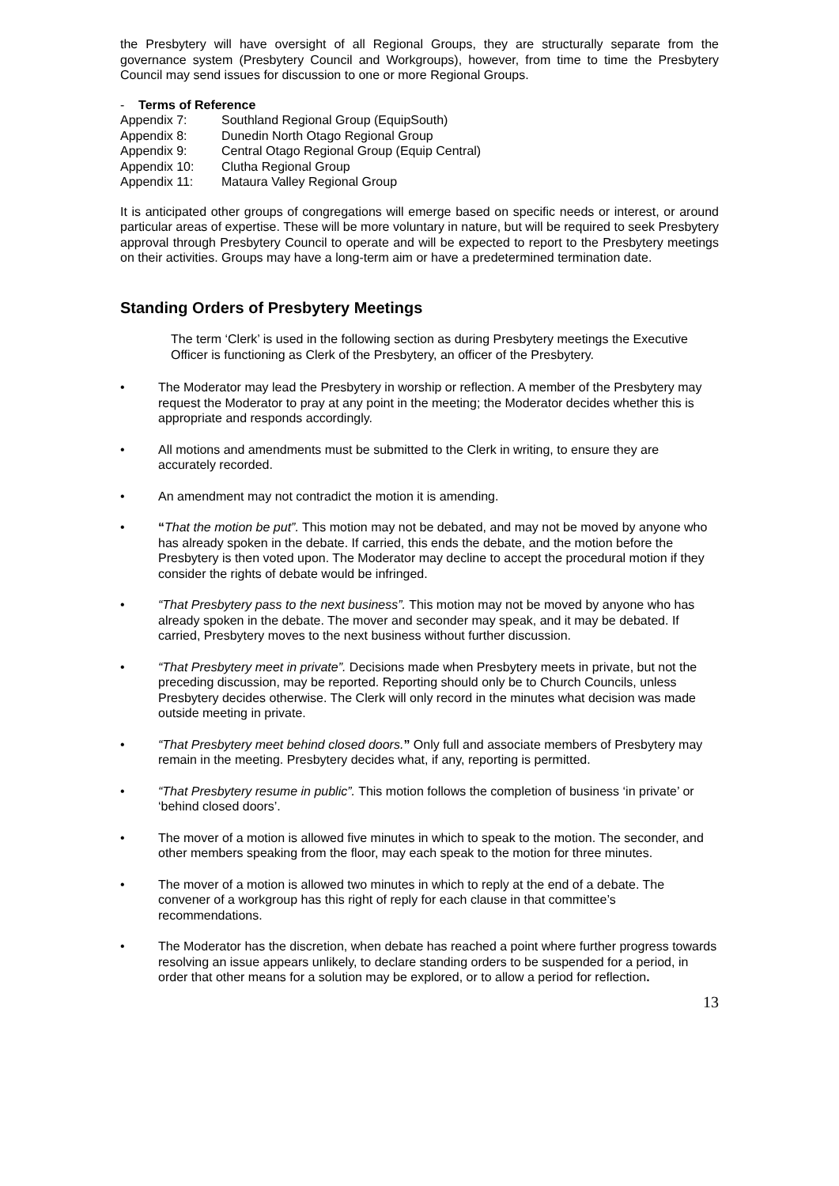the Presbytery will have oversight of all Regional Groups, they are structurally separate from the governance system (Presbytery Council and Workgroups), however, from time to time the Presbytery Council may send issues for discussion to one or more Regional Groups.
- Terms of Reference
Appendix 7: Southland Regional Group (EquipSouth)
Appendix 8: Dunedin North Otago Regional Group
Appendix 9: Central Otago Regional Group (Equip Central)
Appendix 10: Clutha Regional Group
Appendix 11: Mataura Valley Regional Group
It is anticipated other groups of congregations will emerge based on specific needs or interest, or around particular areas of expertise. These will be more voluntary in nature, but will be required to seek Presbytery approval through Presbytery Council to operate and will be expected to report to the Presbytery meetings on their activities. Groups may have a long-term aim or have a predetermined termination date.
Standing Orders of Presbytery Meetings
The term ‘Clerk’ is used in the following section as during Presbytery meetings the Executive Officer is functioning as Clerk of the Presbytery, an officer of the Presbytery.
• The Moderator may lead the Presbytery in worship or reflection. A member of the Presbytery may request the Moderator to pray at any point in the meeting; the Moderator decides whether this is appropriate and responds accordingly.
• All motions and amendments must be submitted to the Clerk in writing, to ensure they are accurately recorded.
• An amendment may not contradict the motion it is amending.
• “That the motion be put”. This motion may not be debated, and may not be moved by anyone who has already spoken in the debate. If carried, this ends the debate, and the motion before the Presbytery is then voted upon. The Moderator may decline to accept the procedural motion if they consider the rights of debate would be infringed.
• “That Presbytery pass to the next business”. This motion may not be moved by anyone who has already spoken in the debate. The mover and seconder may speak, and it may be debated. If carried, Presbytery moves to the next business without further discussion.
• “That Presbytery meet in private”. Decisions made when Presbytery meets in private, but not the preceding discussion, may be reported. Reporting should only be to Church Councils, unless Presbytery decides otherwise. The Clerk will only record in the minutes what decision was made outside meeting in private.
• “That Presbytery meet behind closed doors.” Only full and associate members of Presbytery may remain in the meeting. Presbytery decides what, if any, reporting is permitted.
• “That Presbytery resume in public”. This motion follows the completion of business ‘in private’ or ‘behind closed doors’.
• The mover of a motion is allowed five minutes in which to speak to the motion. The seconder, and other members speaking from the floor, may each speak to the motion for three minutes.
• The mover of a motion is allowed two minutes in which to reply at the end of a debate. The convener of a workgroup has this right of reply for each clause in that committee’s recommendations.
• The Moderator has the discretion, when debate has reached a point where further progress towards resolving an issue appears unlikely, to declare standing orders to be suspended for a period, in order that other means for a solution may be explored, or to allow a period for reflection.
13